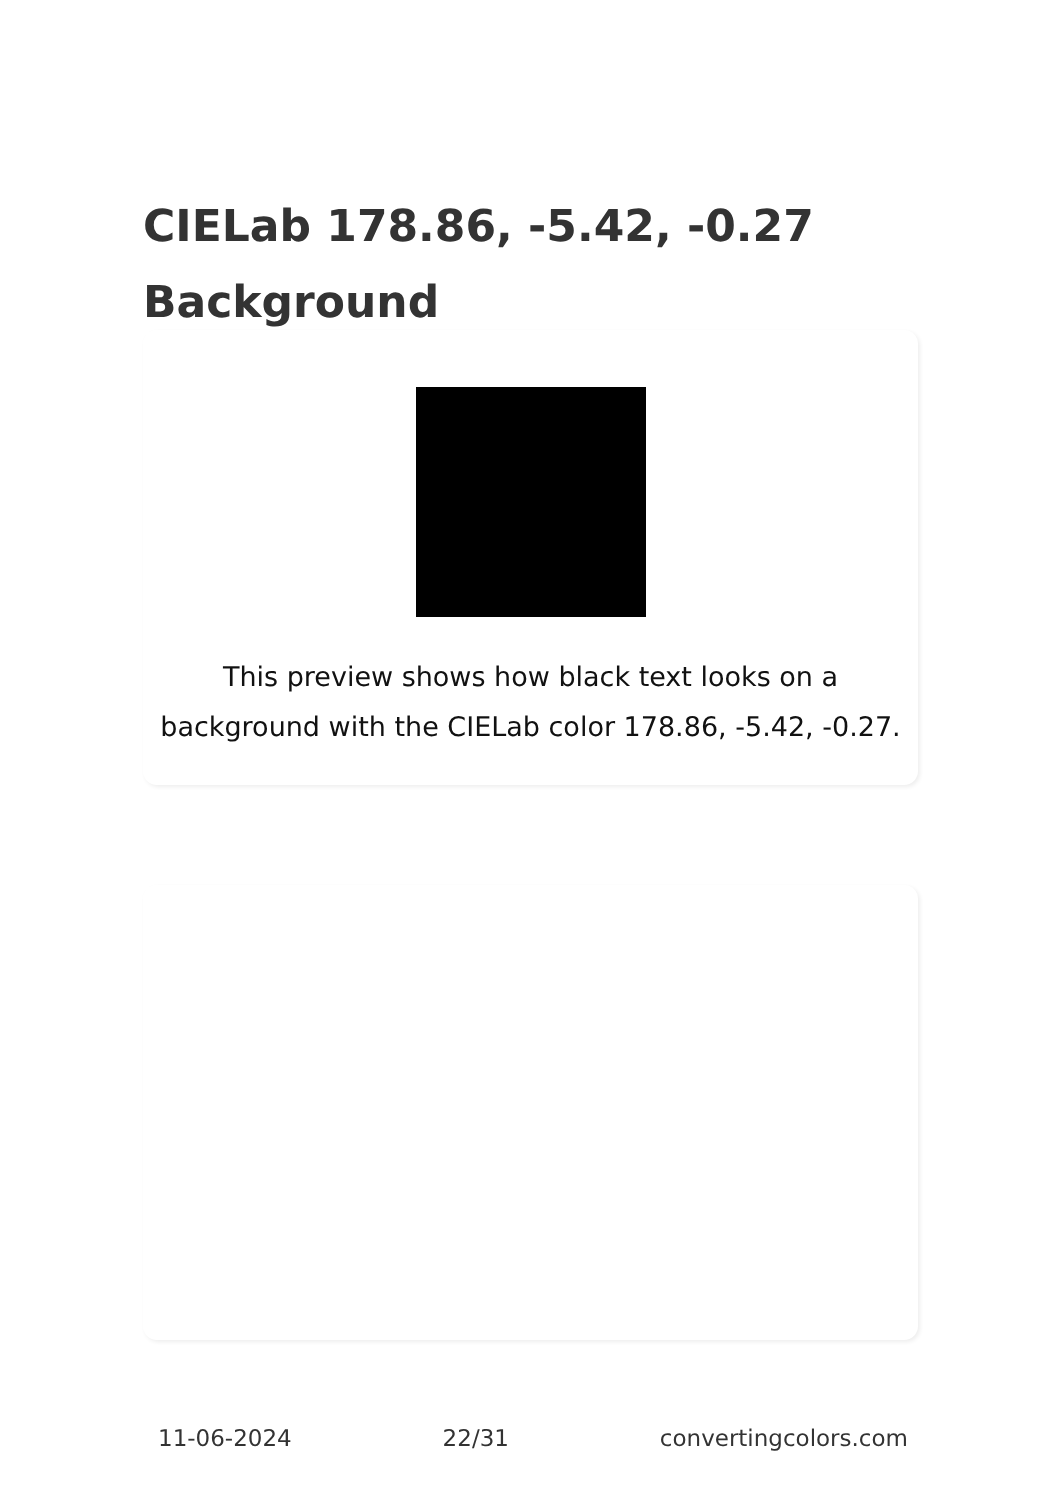CIELab 178.86, -5.42, -0.27
Background
This preview shows how black text looks on a
background with the CIELab color 178.86, -5.42, -0.27.
11-06-2024 22/31 convertingcolors.com